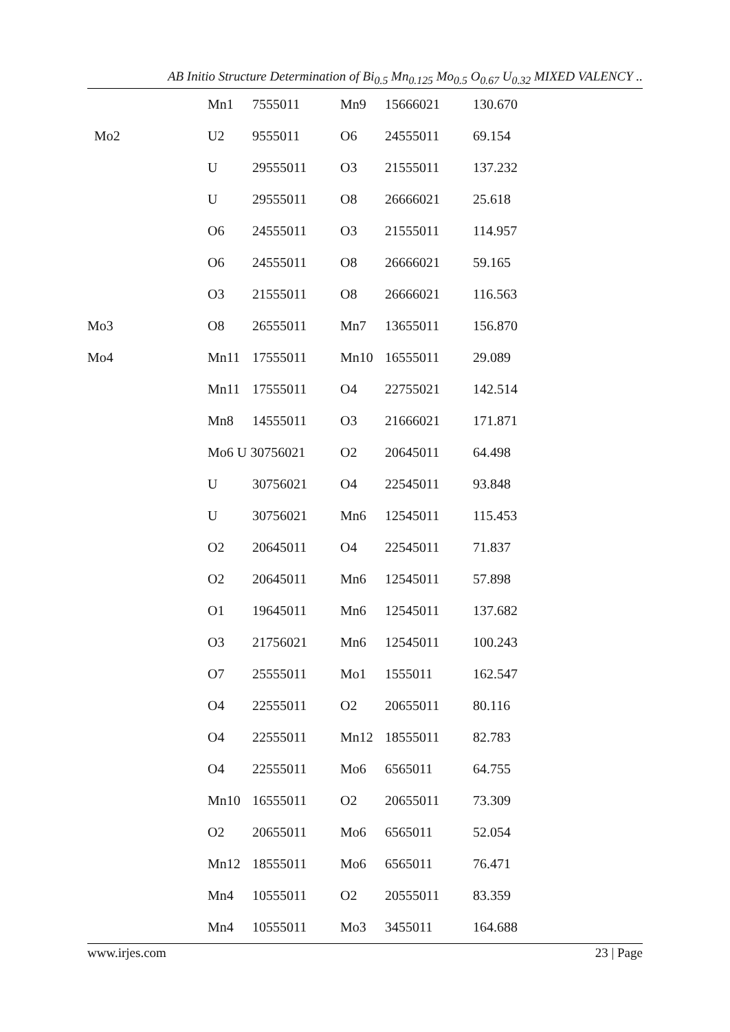AB Initio Structure Determination of Bi<sub>0.5</sub> Mn<sub>0.125</sub> Mo<sub>0.5</sub> O<sub>0.67</sub> U<sub>0.32</sub> MIXED VALENCY ..
| | Mn1 | 7555011 | Mn9 | 15666021 | 130.670 |
| Mo2 | U2 | 9555011 | O6 | 24555011 | 69.154 |
| | U | 29555011 | O3 | 21555011 | 137.232 |
| | U | 29555011 | O8 | 26666021 | 25.618 |
| | O6 | 24555011 | O3 | 21555011 | 114.957 |
| | O6 | 24555011 | O8 | 26666021 | 59.165 |
| | O3 | 21555011 | O8 | 26666021 | 116.563 |
| Mo3 | O8 | 26555011 | Mn7 | 13655011 | 156.870 |
| Mo4 | Mn11 | 17555011 | Mn10 | 16555011 | 29.089 |
| | Mn11 | 17555011 | O4 | 22755021 | 142.514 |
| | Mn8 | 14555011 | O3 | 21666021 | 171.871 |
| | Mo6 U 30756021 | | O2 | 20645011 | 64.498 |
| | U | 30756021 | O4 | 22545011 | 93.848 |
| | U | 30756021 | Mn6 | 12545011 | 115.453 |
| | O2 | 20645011 | O4 | 22545011 | 71.837 |
| | O2 | 20645011 | Mn6 | 12545011 | 57.898 |
| | O1 | 19645011 | Mn6 | 12545011 | 137.682 |
| | O3 | 21756021 | Mn6 | 12545011 | 100.243 |
| | O7 | 25555011 | Mo1 | 1555011 | 162.547 |
| | O4 | 22555011 | O2 | 20655011 | 80.116 |
| | O4 | 22555011 | Mn12 | 18555011 | 82.783 |
| | O4 | 22555011 | Mo6 | 6565011 | 64.755 |
| | Mn10 | 16555011 | O2 | 20655011 | 73.309 |
| | O2 | 20655011 | Mo6 | 6565011 | 52.054 |
| | Mn12 | 18555011 | Mo6 | 6565011 | 76.471 |
| | Mn4 | 10555011 | O2 | 20555011 | 83.359 |
| | Mn4 | 10555011 | Mo3 | 3455011 | 164.688 |
www.irjes.com 23 | Page